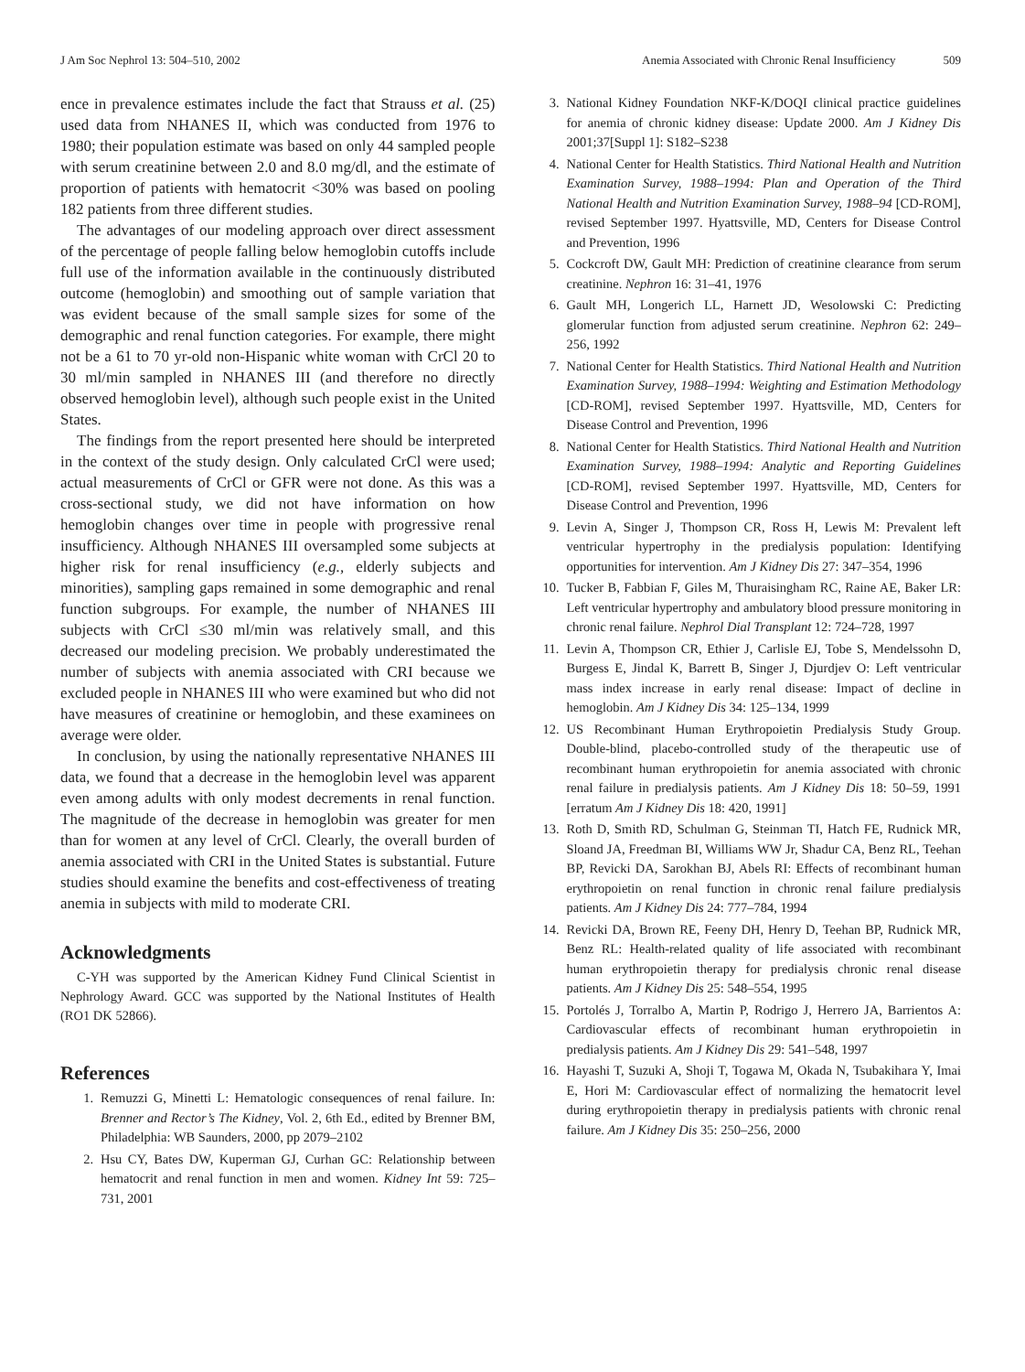J Am Soc Nephrol 13: 504–510, 2002 Anemia Associated with Chronic Renal Insufficiency 509
ence in prevalence estimates include the fact that Strauss et al. (25) used data from NHANES II, which was conducted from 1976 to 1980; their population estimate was based on only 44 sampled people with serum creatinine between 2.0 and 8.0 mg/dl, and the estimate of proportion of patients with hematocrit <30% was based on pooling 182 patients from three different studies.
The advantages of our modeling approach over direct assessment of the percentage of people falling below hemoglobin cutoffs include full use of the information available in the continuously distributed outcome (hemoglobin) and smoothing out of sample variation that was evident because of the small sample sizes for some of the demographic and renal function categories. For example, there might not be a 61 to 70 yr-old non-Hispanic white woman with CrCl 20 to 30 ml/min sampled in NHANES III (and therefore no directly observed hemoglobin level), although such people exist in the United States.
The findings from the report presented here should be interpreted in the context of the study design. Only calculated CrCl were used; actual measurements of CrCl or GFR were not done. As this was a cross-sectional study, we did not have information on how hemoglobin changes over time in people with progressive renal insufficiency. Although NHANES III oversampled some subjects at higher risk for renal insufficiency (e.g., elderly subjects and minorities), sampling gaps remained in some demographic and renal function subgroups. For example, the number of NHANES III subjects with CrCl ≤30 ml/min was relatively small, and this decreased our modeling precision. We probably underestimated the number of subjects with anemia associated with CRI because we excluded people in NHANES III who were examined but who did not have measures of creatinine or hemoglobin, and these examinees on average were older.
In conclusion, by using the nationally representative NHANES III data, we found that a decrease in the hemoglobin level was apparent even among adults with only modest decrements in renal function. The magnitude of the decrease in hemoglobin was greater for men than for women at any level of CrCl. Clearly, the overall burden of anemia associated with CRI in the United States is substantial. Future studies should examine the benefits and cost-effectiveness of treating anemia in subjects with mild to moderate CRI.
Acknowledgments
C-YH was supported by the American Kidney Fund Clinical Scientist in Nephrology Award. GCC was supported by the National Institutes of Health (RO1 DK 52866).
References
1. Remuzzi G, Minetti L: Hematologic consequences of renal failure. In: Brenner and Rector’s The Kidney, Vol. 2, 6th Ed., edited by Brenner BM, Philadelphia: WB Saunders, 2000, pp 2079–2102
2. Hsu CY, Bates DW, Kuperman GJ, Curhan GC: Relationship between hematocrit and renal function in men and women. Kidney Int 59: 725–731, 2001
3. National Kidney Foundation NKF-K/DOQI clinical practice guidelines for anemia of chronic kidney disease: Update 2000. Am J Kidney Dis 2001;37[Suppl 1]: S182–S238
4. National Center for Health Statistics. Third National Health and Nutrition Examination Survey, 1988–1994: Plan and Operation of the Third National Health and Nutrition Examination Survey, 1988–94 [CD-ROM], revised September 1997. Hyattsville, MD, Centers for Disease Control and Prevention, 1996
5. Cockcroft DW, Gault MH: Prediction of creatinine clearance from serum creatinine. Nephron 16: 31–41, 1976
6. Gault MH, Longerich LL, Harnett JD, Wesolowski C: Predicting glomerular function from adjusted serum creatinine. Nephron 62: 249–256, 1992
7. National Center for Health Statistics. Third National Health and Nutrition Examination Survey, 1988–1994: Weighting and Estimation Methodology [CD-ROM], revised September 1997. Hyattsville, MD, Centers for Disease Control and Prevention, 1996
8. National Center for Health Statistics. Third National Health and Nutrition Examination Survey, 1988–1994: Analytic and Reporting Guidelines [CD-ROM], revised September 1997. Hyattsville, MD, Centers for Disease Control and Prevention, 1996
9. Levin A, Singer J, Thompson CR, Ross H, Lewis M: Prevalent left ventricular hypertrophy in the predialysis population: Identifying opportunities for intervention. Am J Kidney Dis 27: 347–354, 1996
10. Tucker B, Fabbian F, Giles M, Thuraisingham RC, Raine AE, Baker LR: Left ventricular hypertrophy and ambulatory blood pressure monitoring in chronic renal failure. Nephrol Dial Transplant 12: 724–728, 1997
11. Levin A, Thompson CR, Ethier J, Carlisle EJ, Tobe S, Mendelssohn D, Burgess E, Jindal K, Barrett B, Singer J, Djurdjev O: Left ventricular mass index increase in early renal disease: Impact of decline in hemoglobin. Am J Kidney Dis 34: 125–134, 1999
12. US Recombinant Human Erythropoietin Predialysis Study Group. Double-blind, placebo-controlled study of the therapeutic use of recombinant human erythropoietin for anemia associated with chronic renal failure in predialysis patients. Am J Kidney Dis 18: 50–59, 1991 [erratum Am J Kidney Dis 18: 420, 1991]
13. Roth D, Smith RD, Schulman G, Steinman TI, Hatch FE, Rudnick MR, Sloand JA, Freedman BI, Williams WW Jr, Shadur CA, Benz RL, Teehan BP, Revicki DA, Sarokhan BJ, Abels RI: Effects of recombinant human erythropoietin on renal function in chronic renal failure predialysis patients. Am J Kidney Dis 24: 777–784, 1994
14. Revicki DA, Brown RE, Feeny DH, Henry D, Teehan BP, Rudnick MR, Benz RL: Health-related quality of life associated with recombinant human erythropoietin therapy for predialysis chronic renal disease patients. Am J Kidney Dis 25: 548–554, 1995
15. Portolés J, Torralbo A, Martin P, Rodrigo J, Herrero JA, Barrientos A: Cardiovascular effects of recombinant human erythropoietin in predialysis patients. Am J Kidney Dis 29: 541–548, 1997
16. Hayashi T, Suzuki A, Shoji T, Togawa M, Okada N, Tsubakihara Y, Imai E, Hori M: Cardiovascular effect of normalizing the hematocrit level during erythropoietin therapy in predialysis patients with chronic renal failure. Am J Kidney Dis 35: 250–256, 2000